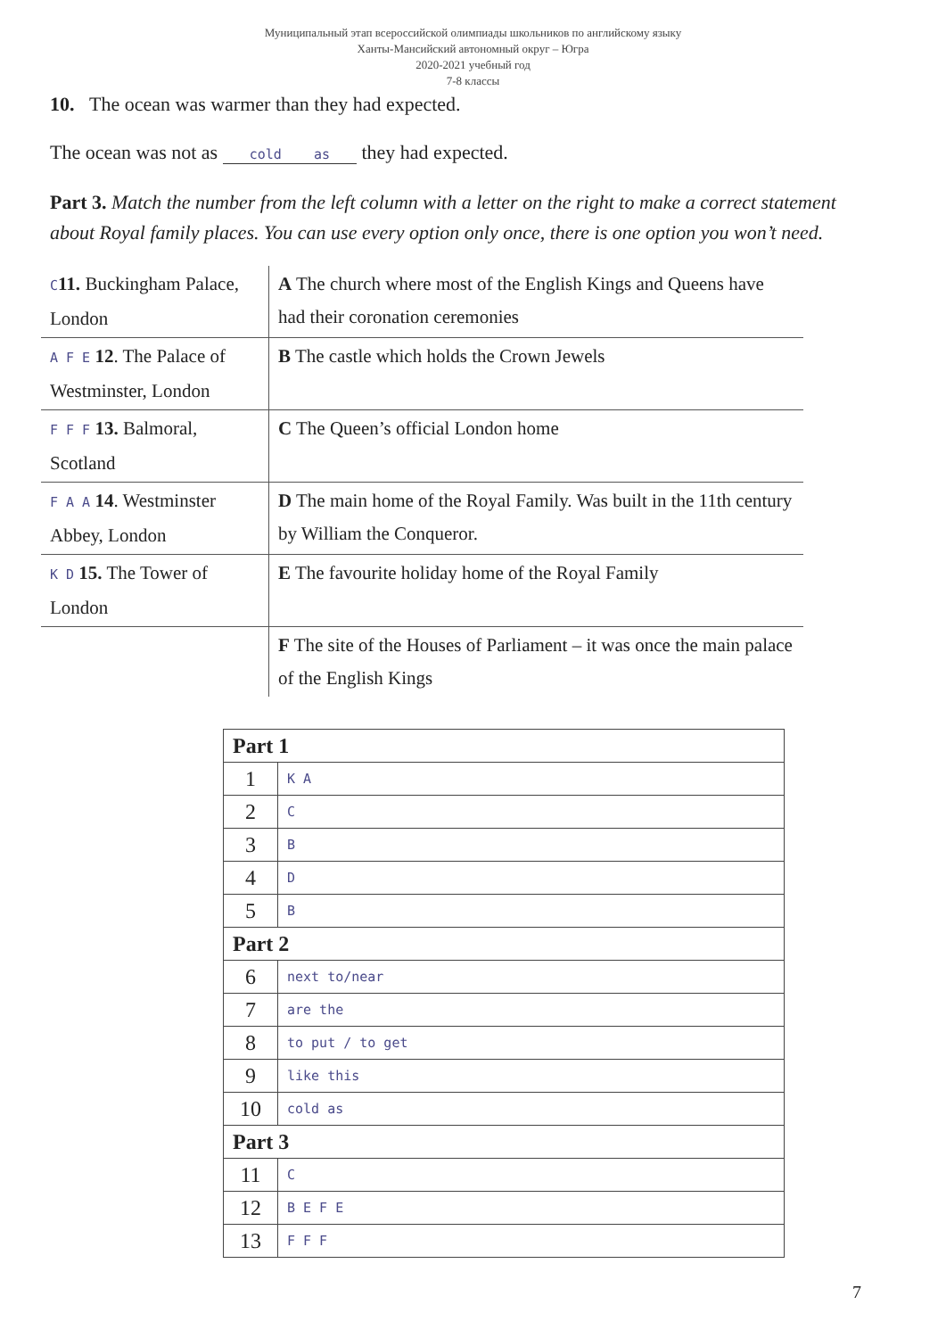Муниципальный этап всероссийской олимпиады школьников по английскому языку
Ханты-Мансийский автономный округ – Югра
2020-2021 учебный год
7-8 классы
10. The ocean was warmer than they had expected.
The ocean was not as cold as they had expected.
Part 3. Match the number from the left column with a letter on the right to make a correct statement about Royal family places. You can use every option only once, there is one option you won’t need.
| C 11. Buckingham Palace, London | A The church where most of the English Kings and Queens have had their coronation ceremonies |
| A F E 12 . The Palace of Westminster, London | B The castle which holds the Crown Jewels |
| F F F 13. Balmoral, Scotland | C The Queen’s official London home |
| F A A 14 . Westminster Abbey, London | D The main home of the Royal Family. Was built in the 11th century by William the Conqueror. |
| K D 15. The Tower of London | E The favourite holiday home of the Royal Family |
| | F The site of the Houses of Parliament – it was once the main palace of the English Kings |
| Part 1 | |
| --- | --- |
| 1 | K A |
| 2 | C |
| 3 | B |
| 4 | D |
| 5 | B |
| Part 2 | |
| 6 | next to/near |
| 7 | are the |
| 8 | to put / to get |
| 9 | like this |
| 10 | cold as |
| Part 3 | |
| 11 | C |
| 12 | B E F E |
| 13 | F F F |
7